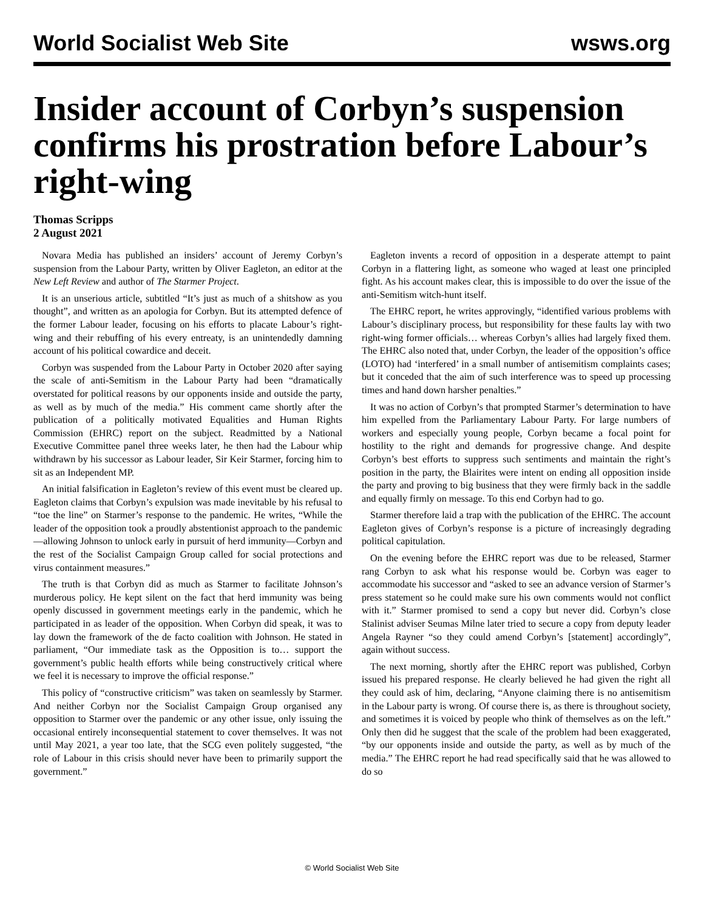World Socialist Web Site wsws.org
Insider account of Corbyn’s suspension confirms his prostration before Labour’s right-wing
Thomas Scripps
2 August 2021
Novara Media has published an insiders’ account of Jeremy Corbyn’s suspension from the Labour Party, written by Oliver Eagleton, an editor at the New Left Review and author of The Starmer Project.
It is an unserious article, subtitled “It’s just as much of a shitshow as you thought”, and written as an apologia for Corbyn. But its attempted defence of the former Labour leader, focusing on his efforts to placate Labour’s right-wing and their rebuffing of his every entreaty, is an unintendedly damning account of his political cowardice and deceit.
Corbyn was suspended from the Labour Party in October 2020 after saying the scale of anti-Semitism in the Labour Party had been “dramatically overstated for political reasons by our opponents inside and outside the party, as well as by much of the media.” His comment came shortly after the publication of a politically motivated Equalities and Human Rights Commission (EHRC) report on the subject. Readmitted by a National Executive Committee panel three weeks later, he then had the Labour whip withdrawn by his successor as Labour leader, Sir Keir Starmer, forcing him to sit as an Independent MP.
An initial falsification in Eagleton’s review of this event must be cleared up. Eagleton claims that Corbyn’s expulsion was made inevitable by his refusal to “toe the line” on Starmer’s response to the pandemic. He writes, “While the leader of the opposition took a proudly abstentionist approach to the pandemic—allowing Johnson to unlock early in pursuit of herd immunity—Corbyn and the rest of the Socialist Campaign Group called for social protections and virus containment measures.”
The truth is that Corbyn did as much as Starmer to facilitate Johnson’s murderous policy. He kept silent on the fact that herd immunity was being openly discussed in government meetings early in the pandemic, which he participated in as leader of the opposition. When Corbyn did speak, it was to lay down the framework of the de facto coalition with Johnson. He stated in parliament, “Our immediate task as the Opposition is to… support the government’s public health efforts while being constructively critical where we feel it is necessary to improve the official response.”
This policy of “constructive criticism” was taken on seamlessly by Starmer. And neither Corbyn nor the Socialist Campaign Group organised any opposition to Starmer over the pandemic or any other issue, only issuing the occasional entirely inconsequential statement to cover themselves. It was not until May 2021, a year too late, that the SCG even politely suggested, “the role of Labour in this crisis should never have been to primarily support the government.”
Eagleton invents a record of opposition in a desperate attempt to paint Corbyn in a flattering light, as someone who waged at least one principled fight. As his account makes clear, this is impossible to do over the issue of the anti-Semitism witch-hunt itself.
The EHRC report, he writes approvingly, “identified various problems with Labour’s disciplinary process, but responsibility for these faults lay with two right-wing former officials… whereas Corbyn’s allies had largely fixed them. The EHRC also noted that, under Corbyn, the leader of the opposition’s office (LOTO) had ‘interfered’ in a small number of antisemitism complaints cases; but it conceded that the aim of such interference was to speed up processing times and hand down harsher penalties.”
It was no action of Corbyn’s that prompted Starmer’s determination to have him expelled from the Parliamentary Labour Party. For large numbers of workers and especially young people, Corbyn became a focal point for hostility to the right and demands for progressive change. And despite Corbyn’s best efforts to suppress such sentiments and maintain the right’s position in the party, the Blairites were intent on ending all opposition inside the party and proving to big business that they were firmly back in the saddle and equally firmly on message. To this end Corbyn had to go.
Starmer therefore laid a trap with the publication of the EHRC. The account Eagleton gives of Corbyn’s response is a picture of increasingly degrading political capitulation.
On the evening before the EHRC report was due to be released, Starmer rang Corbyn to ask what his response would be. Corbyn was eager to accommodate his successor and “asked to see an advance version of Starmer’s press statement so he could make sure his own comments would not conflict with it.” Starmer promised to send a copy but never did. Corbyn’s close Stalinist adviser Seumas Milne later tried to secure a copy from deputy leader Angela Rayner “so they could amend Corbyn’s [statement] accordingly”, again without success.
The next morning, shortly after the EHRC report was published, Corbyn issued his prepared response. He clearly believed he had given the right all they could ask of him, declaring, “Anyone claiming there is no antisemitism in the Labour party is wrong. Of course there is, as there is throughout society, and sometimes it is voiced by people who think of themselves as on the left.” Only then did he suggest that the scale of the problem had been exaggerated, “by our opponents inside and outside the party, as well as by much of the media.” The EHRC report he had read specifically said that he was allowed to do so
© World Socialist Web Site